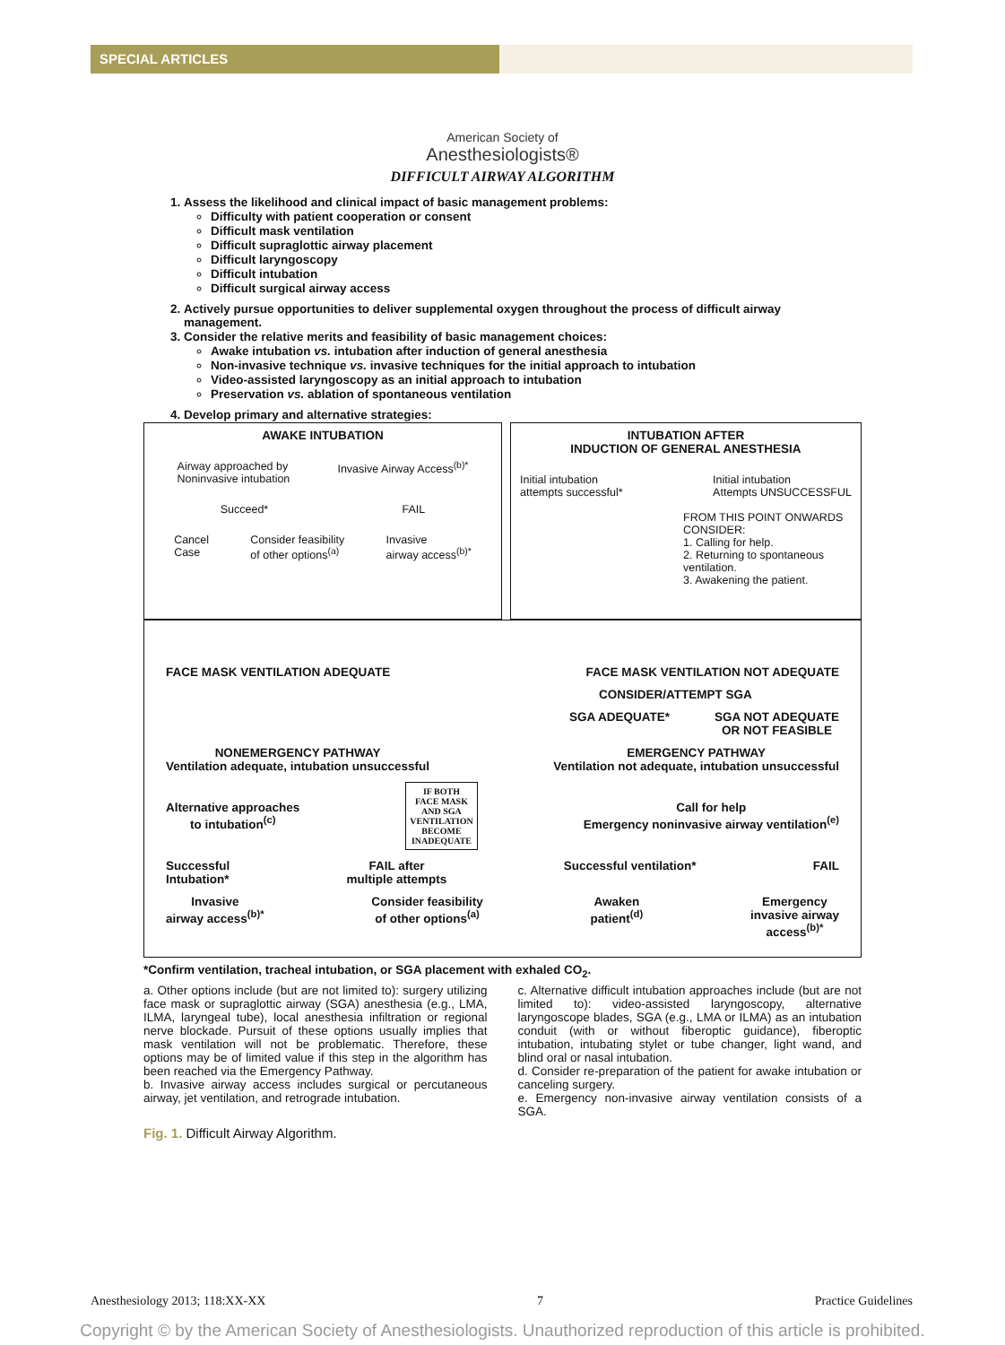SPECIAL ARTICLES
American Society of
Anesthesiologists®
DIFFICULT AIRWAY ALGORITHM
1. Assess the likelihood and clinical impact of basic management problems:
Difficulty with patient cooperation or consent
Difficult mask ventilation
Difficult supraglottic airway placement
Difficult laryngoscopy
Difficult intubation
Difficult surgical airway access
2. Actively pursue opportunities to deliver supplemental oxygen throughout the process of difficult airway management.
3. Consider the relative merits and feasibility of basic management choices:
Awake intubation vs. intubation after induction of general anesthesia
Non-invasive technique vs. invasive techniques for the initial approach to intubation
Video-assisted laryngoscopy as an initial approach to intubation
Preservation vs. ablation of spontaneous ventilation
4. Develop primary and alternative strategies:
AWAKE INTUBATION
Airway approached by
Noninvasive intubation
Invasive Airway Access<sup>(b)*</sup>
Succeed* FAIL
Cancel
Case
Consider feasibility
of other options<sup>(a)</sup>
Invasive
airway access<sup>(b)*</sup>
INTUBATION AFTER
INDUCTION OF GENERAL ANESTHESIA
Initial intubation
attempts successful*
Initial intubation
Attempts UNSUCCESSFUL
FROM THIS POINT ONWARDS CONSIDER:
1. Calling for help.
2. Returning to spontaneous ventilation.
3. Awakening the patient.
FACE MASK VENTILATION ADEQUATE FACE MASK VENTILATION NOT ADEQUATE
CONSIDER/ATTEMPT SGA
SGA ADEQUATE* SGA NOT ADEQUATE
OR NOT FEASIBLE
NONEMERGENCY PATHWAY
Ventilation adequate, intubation unsuccessful
EMERGENCY PATHWAY
Ventilation not adequate, intubation unsuccessful
Alternative approaches
to intubation<sup>(c)</sup>
IF BOTH
FACE MASK
AND SGA
VENTILATION
BECOME
INADEQUATE
Call for help
Emergency noninvasive airway ventilation<sup>(e)</sup>
Successful
Intubation*
FAIL after
multiple attempts
Successful ventilation* FAIL
Invasive
airway access<sup>(b)*</sup>
Consider feasibility
of other options<sup>(a)</sup>
Awaken
patient<sup>(d)</sup>
Emergency
invasive airway
access<sup>(b)*</sup>
*Confirm ventilation, tracheal intubation, or SGA placement with exhaled CO<sub>2</sub>.
a. Other options include (but are not limited to): surgery utilizing face mask or supraglottic airway (SGA) anesthesia (e.g., LMA, ILMA, laryngeal tube), local anesthesia infiltration or regional nerve blockade. Pursuit of these options usually implies that mask ventilation will not be problematic. Therefore, these options may be of limited value if this step in the algorithm has been reached via the Emergency Pathway.
b. Invasive airway access includes surgical or percutaneous airway, jet ventilation, and retrograde intubation.
c. Alternative difficult intubation approaches include (but are not limited to): video-assisted laryngoscopy, alternative laryngoscope blades, SGA (e.g., LMA or ILMA) as an intubation conduit (with or without fiberoptic guidance), fiberoptic intubation, intubating stylet or tube changer, light wand, and blind oral or nasal intubation.
d. Consider re-preparation of the patient for awake intubation or canceling surgery.
e. Emergency non-invasive airway ventilation consists of a SGA.
Fig. 1. Difficult Airway Algorithm.
Anesthesiology 2013; 118:XX-XX 7 Practice Guidelines
Copyright © by the American Society of Anesthesiologists. Unauthorized reproduction of this article is prohibited.